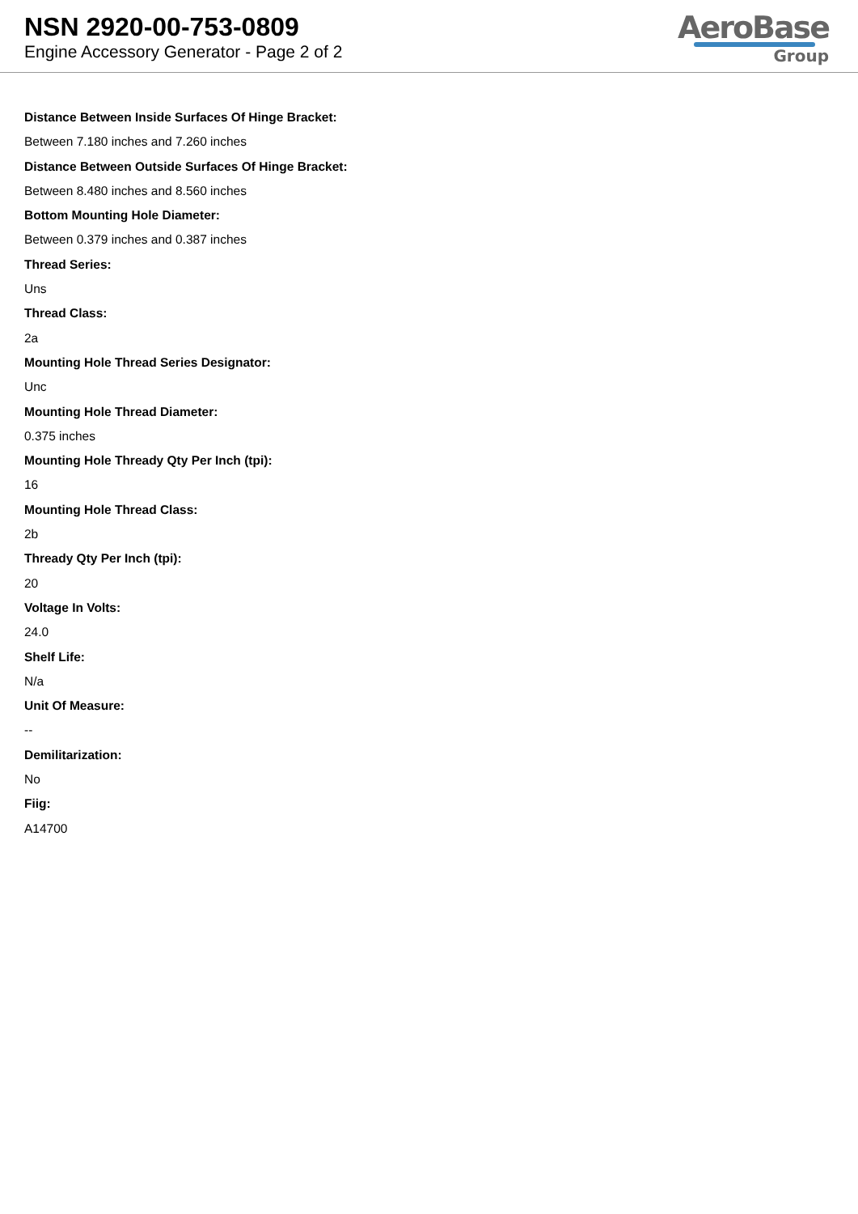NSN 2920-00-753-0809
Engine Accessory Generator - Page 2 of 2
AeroBase
Group
Distance Between Inside Surfaces Of Hinge Bracket:
Between 7.180 inches and 7.260 inches
Distance Between Outside Surfaces Of Hinge Bracket:
Between 8.480 inches and 8.560 inches
Bottom Mounting Hole Diameter:
Between 0.379 inches and 0.387 inches
Thread Series:
Uns
Thread Class:
2a
Mounting Hole Thread Series Designator:
Unc
Mounting Hole Thread Diameter:
0.375 inches
Mounting Hole Thready Qty Per Inch (tpi):
16
Mounting Hole Thread Class:
2b
Thready Qty Per Inch (tpi):
20
Voltage In Volts:
24.0
Shelf Life:
N/a
Unit Of Measure:
--
Demilitarization:
No
Fiig:
A14700